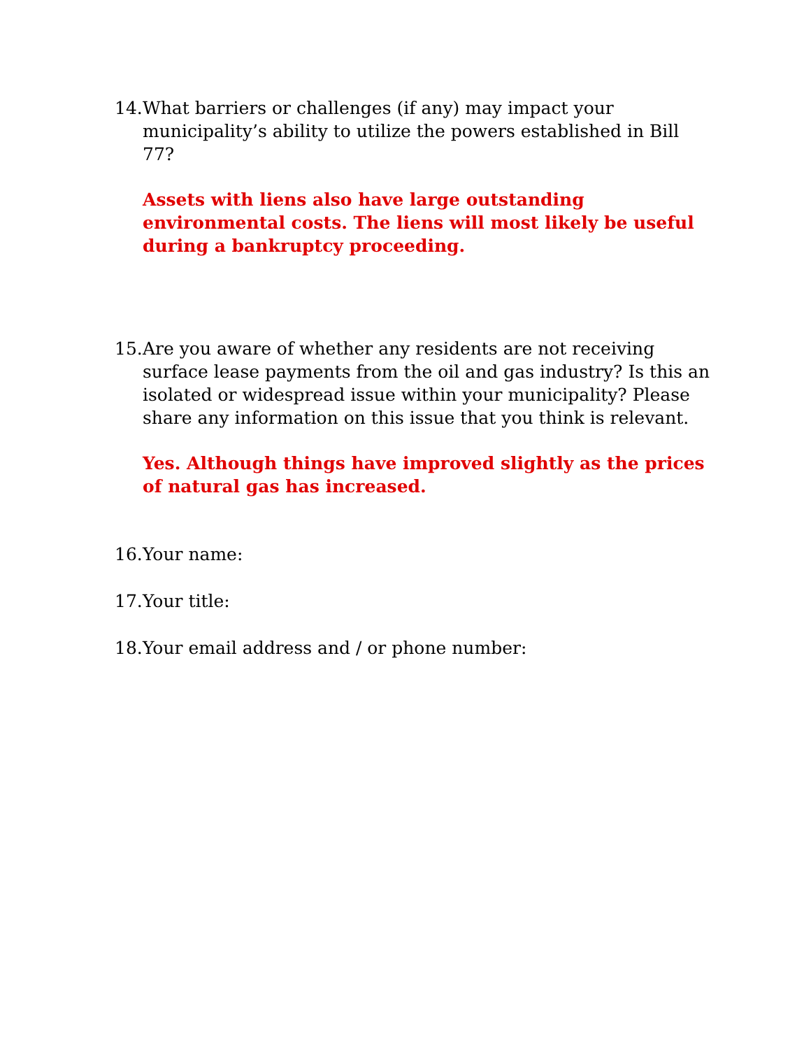14. What barriers or challenges (if any) may impact your municipality’s ability to utilize the powers established in Bill 77?
Assets with liens also have large outstanding environmental costs. The liens will most likely be useful during a bankruptcy proceeding.
15. Are you aware of whether any residents are not receiving surface lease payments from the oil and gas industry? Is this an isolated or widespread issue within your municipality? Please share any information on this issue that you think is relevant.
Yes. Although things have improved slightly as the prices of natural gas has increased.
16. Your name:
17. Your title:
18. Your email address and / or phone number: